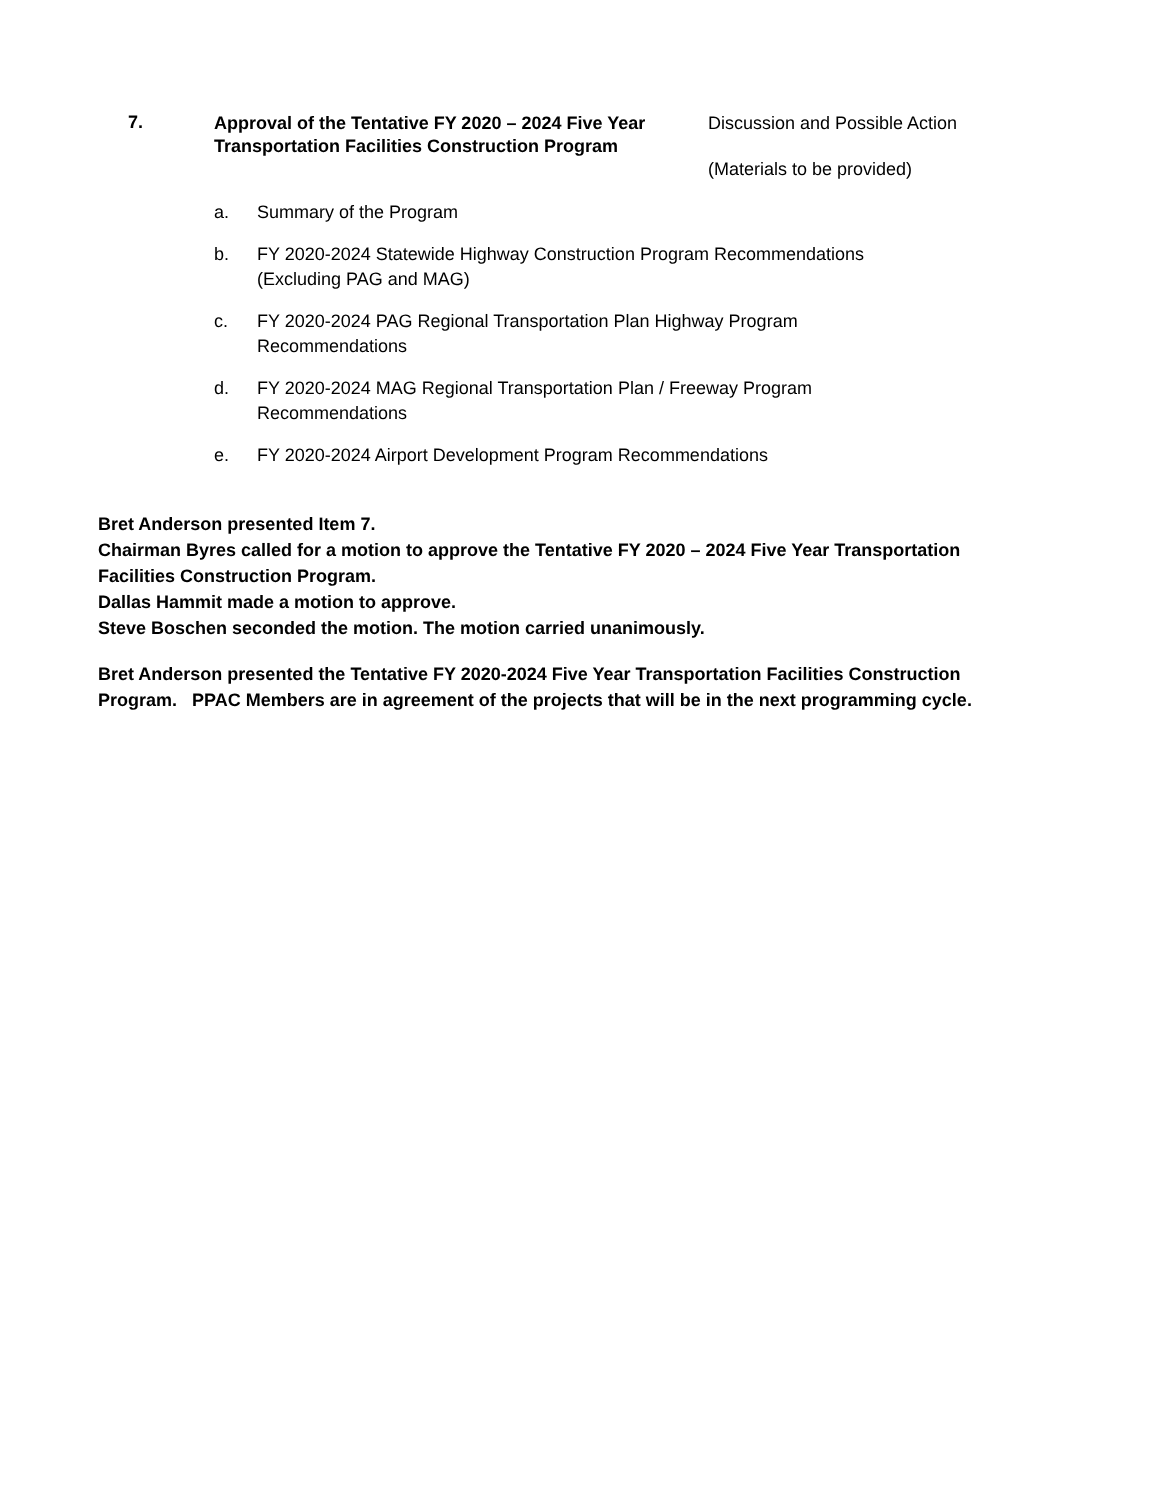7.
Approval of the Tentative FY 2020 – 2024 Five Year Transportation Facilities Construction Program
Discussion and Possible Action
(Materials to be provided)
a. Summary of the Program
b. FY 2020-2024 Statewide Highway Construction Program Recommendations (Excluding PAG and MAG)
c. FY 2020-2024 PAG Regional Transportation Plan Highway Program Recommendations
d. FY 2020-2024 MAG Regional Transportation Plan / Freeway Program Recommendations
e. FY 2020-2024 Airport Development Program Recommendations
Bret Anderson presented Item 7.
Chairman Byres called for a motion to approve the Tentative FY 2020 – 2024 Five Year Transportation Facilities Construction Program.
Dallas Hammit made a motion to approve.
Steve Boschen seconded the motion. The motion carried unanimously.
Bret Anderson presented the Tentative FY 2020-2024 Five Year Transportation Facilities Construction Program. PPAC Members are in agreement of the projects that will be in the next programming cycle.